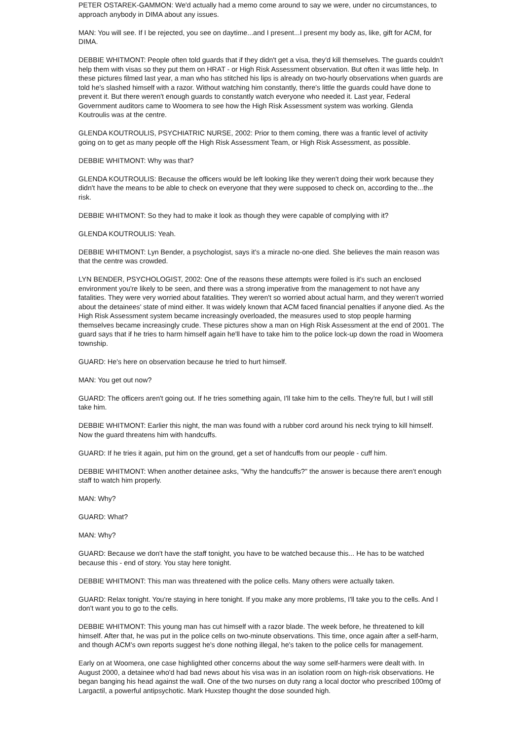PETER OSTAREK-GAMMON: We'd actually had a memo come around to say we were, under no circumstances, to approach anybody in DIMA about any issues.
MAN: You will see. If I be rejected, you see on daytime...and I present...I present my body as, like, gift for ACM, for DIMA.
DEBBIE WHITMONT: People often told guards that if they didn't get a visa, they'd kill themselves. The guards couldn't help them with visas so they put them on HRAT - or High Risk Assessment observation. But often it was little help. In these pictures filmed last year, a man who has stitched his lips is already on two-hourly observations when guards are told he's slashed himself with a razor. Without watching him constantly, there's little the guards could have done to prevent it. But there weren't enough guards to constantly watch everyone who needed it. Last year, Federal Government auditors came to Woomera to see how the High Risk Assessment system was working. Glenda Koutroulis was at the centre.
GLENDA KOUTROULIS, PSYCHIATRIC NURSE, 2002: Prior to them coming, there was a frantic level of activity going on to get as many people off the High Risk Assessment Team, or High Risk Assessment, as possible.
DEBBIE WHITMONT: Why was that?
GLENDA KOUTROULIS: Because the officers would be left looking like they weren't doing their work because they didn't have the means to be able to check on everyone that they were supposed to check on, according to the...the risk.
DEBBIE WHITMONT: So they had to make it look as though they were capable of complying with it?
GLENDA KOUTROULIS: Yeah.
DEBBIE WHITMONT: Lyn Bender, a psychologist, says it's a miracle no-one died. She believes the main reason was that the centre was crowded.
LYN BENDER, PSYCHOLOGIST, 2002: One of the reasons these attempts were foiled is it's such an enclosed environment you're likely to be seen, and there was a strong imperative from the management to not have any fatalities. They were very worried about fatalities. They weren't so worried about actual harm, and they weren't worried about the detainees' state of mind either. It was widely known that ACM faced financial penalties if anyone died. As the High Risk Assessment system became increasingly overloaded, the measures used to stop people harming themselves became increasingly crude. These pictures show a man on High Risk Assessment at the end of 2001. The guard says that if he tries to harm himself again he'll have to take him to the police lock-up down the road in Woomera township.
GUARD: He's here on observation because he tried to hurt himself.
MAN: You get out now?
GUARD: The officers aren't going out. If he tries something again, I'll take him to the cells. They're full, but I will still take him.
DEBBIE WHITMONT: Earlier this night, the man was found with a rubber cord around his neck trying to kill himself. Now the guard threatens him with handcuffs.
GUARD: If he tries it again, put him on the ground, get a set of handcuffs from our people - cuff him.
DEBBIE WHITMONT: When another detainee asks, "Why the handcuffs?" the answer is because there aren't enough staff to watch him properly.
MAN: Why?
GUARD: What?
MAN: Why?
GUARD: Because we don't have the staff tonight, you have to be watched because this... He has to be watched because this - end of story. You stay here tonight.
DEBBIE WHITMONT: This man was threatened with the police cells. Many others were actually taken.
GUARD: Relax tonight. You're staying in here tonight. If you make any more problems, I'll take you to the cells. And I don't want you to go to the cells.
DEBBIE WHITMONT: This young man has cut himself with a razor blade. The week before, he threatened to kill himself. After that, he was put in the police cells on two-minute observations. This time, once again after a self-harm, and though ACM's own reports suggest he's done nothing illegal, he's taken to the police cells for management.
Early on at Woomera, one case highlighted other concerns about the way some self-harmers were dealt with. In August 2000, a detainee who'd had bad news about his visa was in an isolation room on high-risk observations. He began banging his head against the wall. One of the two nurses on duty rang a local doctor who prescribed 100mg of Largactil, a powerful antipsychotic. Mark Huxstep thought the dose sounded high.